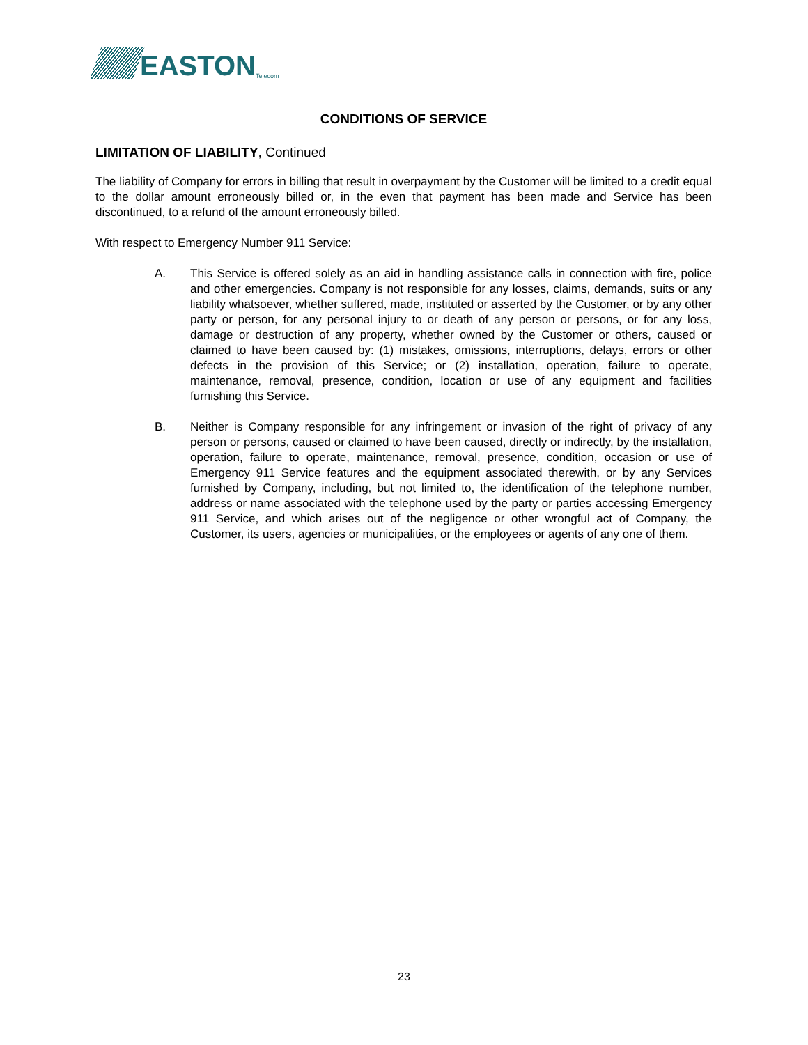EASTON
Telecom
CONDITIONS OF SERVICE
LIMITATION OF LIABILITY, Continued
The liability of Company for errors in billing that result in overpayment by the Customer will be limited to a credit equal to the dollar amount erroneously billed or, in the even that payment has been made and Service has been discontinued, to a refund of the amount erroneously billed.
With respect to Emergency Number 911 Service:
A. This Service is offered solely as an aid in handling assistance calls in connection with fire, police and other emergencies. Company is not responsible for any losses, claims, demands, suits or any liability whatsoever, whether suffered, made, instituted or asserted by the Customer, or by any other party or person, for any personal injury to or death of any person or persons, or for any loss, damage or destruction of any property, whether owned by the Customer or others, caused or claimed to have been caused by: (1) mistakes, omissions, interruptions, delays, errors or other defects in the provision of this Service; or (2) installation, operation, failure to operate, maintenance, removal, presence, condition, location or use of any equipment and facilities furnishing this Service.
B. Neither is Company responsible for any infringement or invasion of the right of privacy of any person or persons, caused or claimed to have been caused, directly or indirectly, by the installation, operation, failure to operate, maintenance, removal, presence, condition, occasion or use of Emergency 911 Service features and the equipment associated therewith, or by any Services furnished by Company, including, but not limited to, the identification of the telephone number, address or name associated with the telephone used by the party or parties accessing Emergency 911 Service, and which arises out of the negligence or other wrongful act of Company, the Customer, its users, agencies or municipalities, or the employees or agents of any one of them.
23